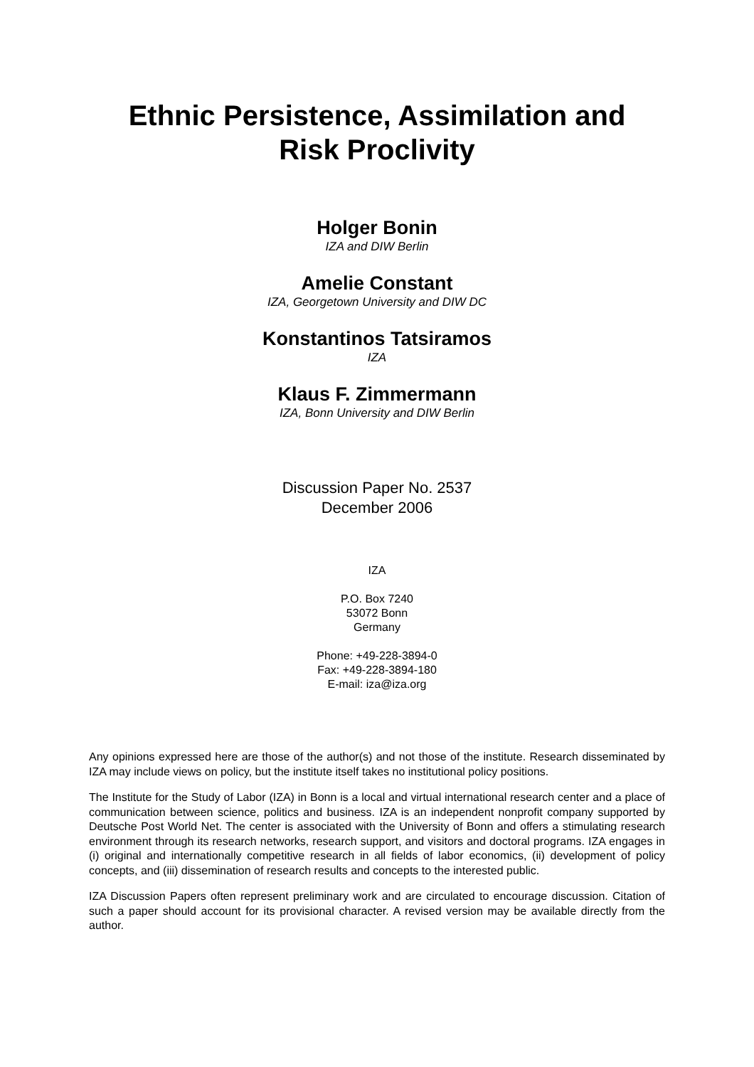Ethnic Persistence, Assimilation and
Risk Proclivity
Holger Bonin
IZA and DIW Berlin
Amelie Constant
IZA, Georgetown University and DIW DC
Konstantinos Tatsiramos
IZA
Klaus F. Zimmermann
IZA, Bonn University and DIW Berlin
Discussion Paper No. 2537
December 2006
IZA
P.O. Box 7240
53072 Bonn
Germany
Phone: +49-228-3894-0
Fax: +49-228-3894-180
E-mail: iza@iza.org
Any opinions expressed here are those of the author(s) and not those of the institute. Research disseminated by IZA may include views on policy, but the institute itself takes no institutional policy positions.
The Institute for the Study of Labor (IZA) in Bonn is a local and virtual international research center and a place of communication between science, politics and business. IZA is an independent nonprofit company supported by Deutsche Post World Net. The center is associated with the University of Bonn and offers a stimulating research environment through its research networks, research support, and visitors and doctoral programs. IZA engages in (i) original and internationally competitive research in all fields of labor economics, (ii) development of policy concepts, and (iii) dissemination of research results and concepts to the interested public.
IZA Discussion Papers often represent preliminary work and are circulated to encourage discussion. Citation of such a paper should account for its provisional character. A revised version may be available directly from the author.